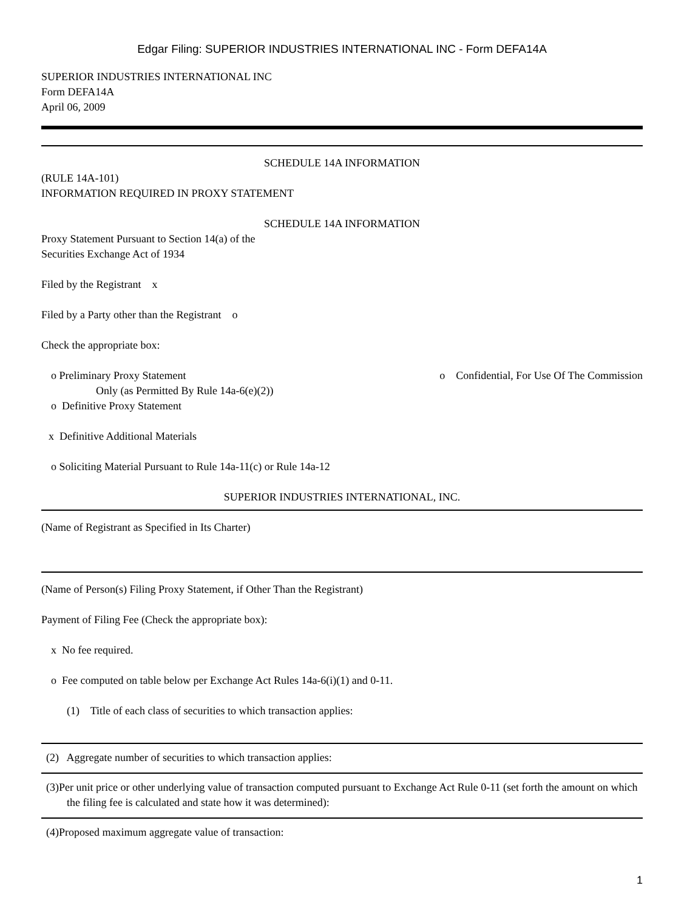Edgar Filing: SUPERIOR INDUSTRIES INTERNATIONAL INC - Form DEFA14A
SUPERIOR INDUSTRIES INTERNATIONAL INC
Form DEFA14A
April 06, 2009
SCHEDULE 14A INFORMATION
(RULE 14A-101)
INFORMATION REQUIRED IN PROXY STATEMENT
SCHEDULE 14A INFORMATION
Proxy Statement Pursuant to Section 14(a) of the
Securities Exchange Act of 1934
Filed by the Registrant x
Filed by a Party other than the Registrant o
Check the appropriate box:
o Preliminary Proxy Statement o Confidential, For Use Of The Commission
Only (as Permitted By Rule 14a-6(e)(2))
o Definitive Proxy Statement
x Definitive Additional Materials
o Soliciting Material Pursuant to Rule 14a-11(c) or Rule 14a-12
SUPERIOR INDUSTRIES INTERNATIONAL, INC.
(Name of Registrant as Specified in Its Charter)
(Name of Person(s) Filing Proxy Statement, if Other Than the Registrant)
Payment of Filing Fee (Check the appropriate box):
x No fee required.
o Fee computed on table below per Exchange Act Rules 14a-6(i)(1) and 0-11.
(1) Title of each class of securities to which transaction applies:
(2) Aggregate number of securities to which transaction applies:
(3)Per unit price or other underlying value of transaction computed pursuant to Exchange Act Rule 0-11 (set forth the amount on which the filing fee is calculated and state how it was determined):
(4)Proposed maximum aggregate value of transaction:
1